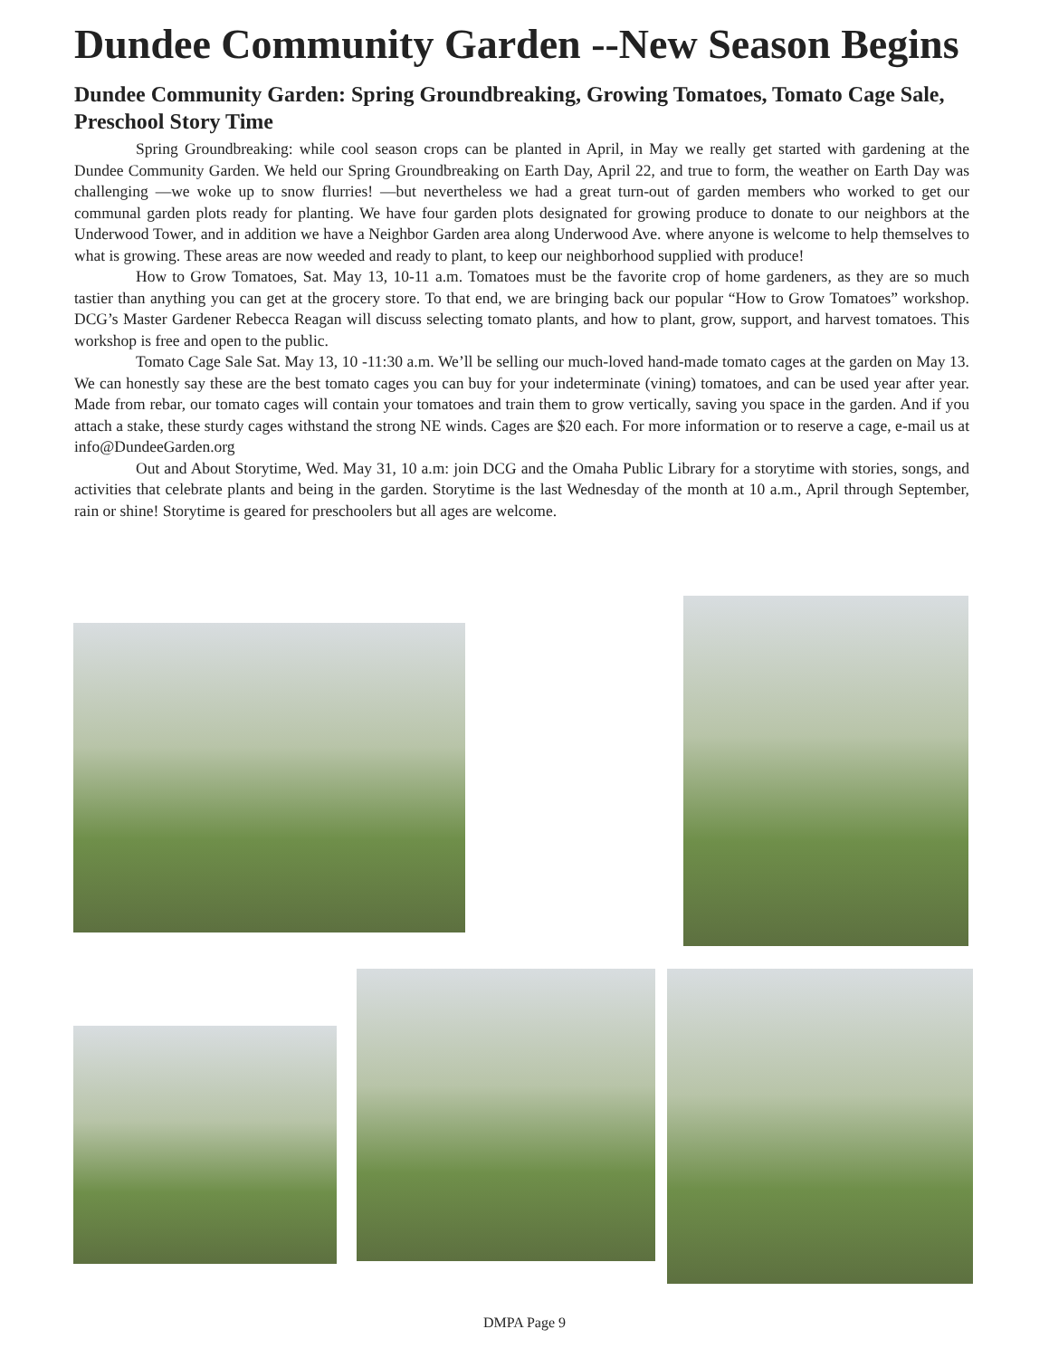Dundee Community Garden --New Season Begins
Dundee Community Garden: Spring Groundbreaking, Growing Tomatoes, Tomato Cage Sale, Preschool Story Time
Spring Groundbreaking: while cool season crops can be planted in April, in May we really get started with gardening at the Dundee Community Garden. We held our Spring Groundbreaking on Earth Day, April 22, and true to form, the weather on Earth Day was challenging —we woke up to snow flurries! —but nevertheless we had a great turn-out of garden members who worked to get our communal garden plots ready for planting. We have four garden plots designated for growing produce to donate to our neighbors at the Underwood Tower, and in addition we have a Neighbor Garden area along Underwood Ave. where anyone is welcome to help themselves to what is growing. These areas are now weeded and ready to plant, to keep our neighborhood supplied with produce!
How to Grow Tomatoes, Sat. May 13, 10-11 a.m. Tomatoes must be the favorite crop of home gardeners, as they are so much tastier than anything you can get at the grocery store. To that end, we are bringing back our popular “How to Grow Tomatoes” workshop. DCG’s Master Gardener Rebecca Reagan will discuss selecting tomato plants, and how to plant, grow, support, and harvest tomatoes. This workshop is free and open to the public.
Tomato Cage Sale Sat. May 13, 10 -11:30 a.m. We’ll be selling our much-loved hand-made tomato cages at the garden on May 13. We can honestly say these are the best tomato cages you can buy for your indeterminate (vining) tomatoes, and can be used year after year. Made from rebar, our tomato cages will contain your tomatoes and train them to grow vertically, saving you space in the garden. And if you attach a stake, these sturdy cages withstand the strong NE winds. Cages are $20 each. For more information or to reserve a cage, e-mail us at info@DundeeGarden.org
Out and About Storytime, Wed. May 31, 10 a.m: join DCG and the Omaha Public Library for a storytime with stories, songs, and activities that celebrate plants and being in the garden. Storytime is the last Wednesday of the month at 10 a.m., April through September, rain or shine! Storytime is geared for preschoolers but all ages are welcome.
DMPA Page 9